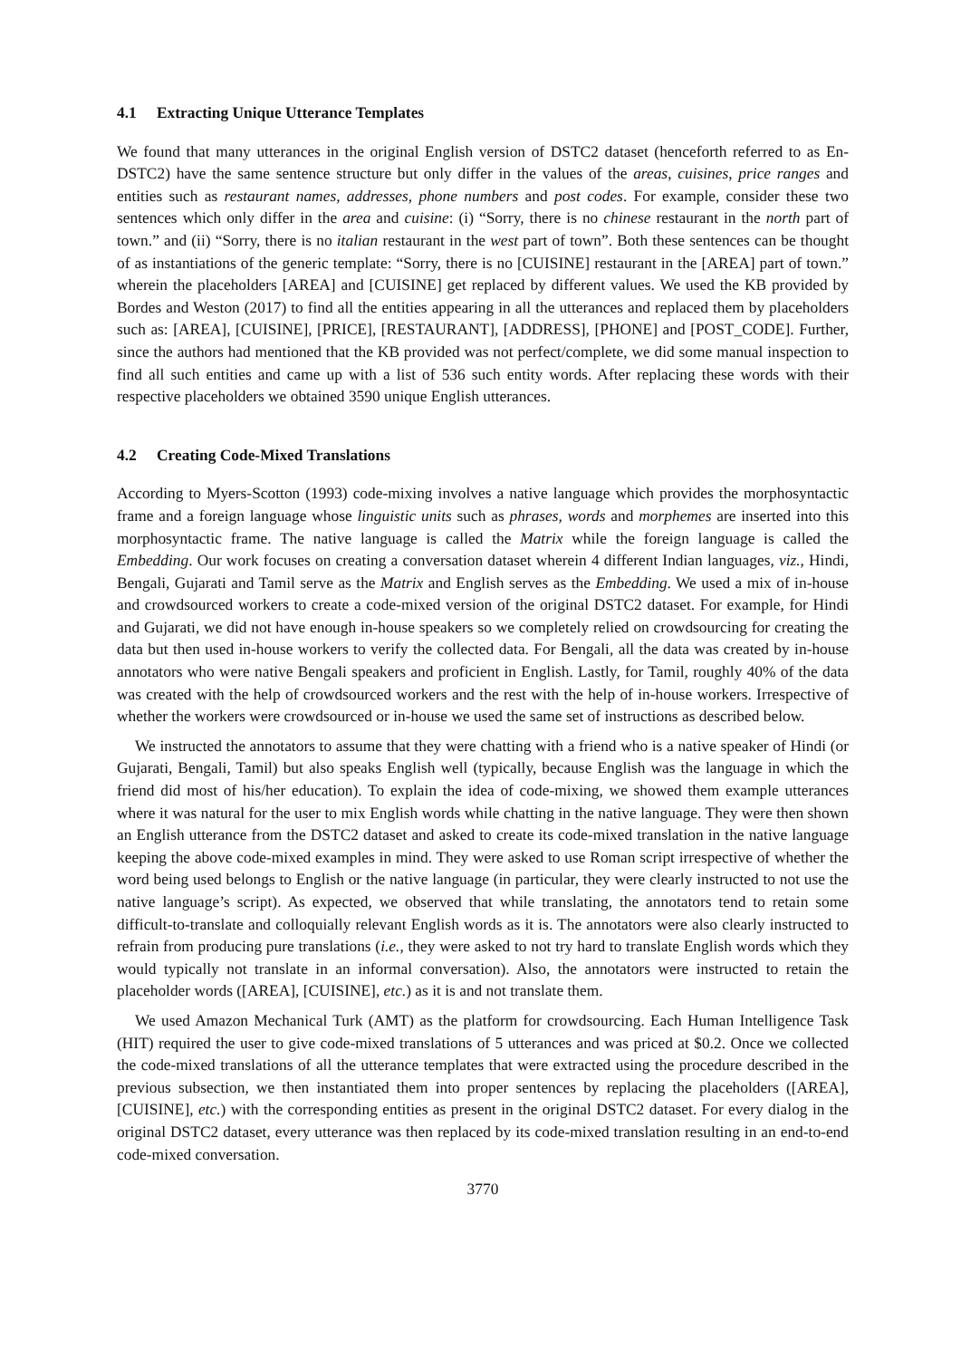4.1 Extracting Unique Utterance Templates
We found that many utterances in the original English version of DSTC2 dataset (henceforth referred to as En-DSTC2) have the same sentence structure but only differ in the values of the areas, cuisines, price ranges and entities such as restaurant names, addresses, phone numbers and post codes. For example, consider these two sentences which only differ in the area and cuisine: (i) “Sorry, there is no chinese restaurant in the north part of town.” and (ii) “Sorry, there is no italian restaurant in the west part of town”. Both these sentences can be thought of as instantiations of the generic template: “Sorry, there is no [CUISINE] restaurant in the [AREA] part of town.” wherein the placeholders [AREA] and [CUISINE] get replaced by different values. We used the KB provided by Bordes and Weston (2017) to find all the entities appearing in all the utterances and replaced them by placeholders such as: [AREA], [CUISINE], [PRICE], [RESTAURANT], [ADDRESS], [PHONE] and [POST_CODE]. Further, since the authors had mentioned that the KB provided was not perfect/complete, we did some manual inspection to find all such entities and came up with a list of 536 such entity words. After replacing these words with their respective placeholders we obtained 3590 unique English utterances.
4.2 Creating Code-Mixed Translations
According to Myers-Scotton (1993) code-mixing involves a native language which provides the morphosyntactic frame and a foreign language whose linguistic units such as phrases, words and morphemes are inserted into this morphosyntactic frame. The native language is called the Matrix while the foreign language is called the Embedding. Our work focuses on creating a conversation dataset wherein 4 different Indian languages, viz., Hindi, Bengali, Gujarati and Tamil serve as the Matrix and English serves as the Embedding. We used a mix of in-house and crowdsourced workers to create a code-mixed version of the original DSTC2 dataset. For example, for Hindi and Gujarati, we did not have enough in-house speakers so we completely relied on crowdsourcing for creating the data but then used in-house workers to verify the collected data. For Bengali, all the data was created by in-house annotators who were native Bengali speakers and proficient in English. Lastly, for Tamil, roughly 40% of the data was created with the help of crowdsourced workers and the rest with the help of in-house workers. Irrespective of whether the workers were crowdsourced or in-house we used the same set of instructions as described below.
We instructed the annotators to assume that they were chatting with a friend who is a native speaker of Hindi (or Gujarati, Bengali, Tamil) but also speaks English well (typically, because English was the language in which the friend did most of his/her education). To explain the idea of code-mixing, we showed them example utterances where it was natural for the user to mix English words while chatting in the native language. They were then shown an English utterance from the DSTC2 dataset and asked to create its code-mixed translation in the native language keeping the above code-mixed examples in mind. They were asked to use Roman script irrespective of whether the word being used belongs to English or the native language (in particular, they were clearly instructed to not use the native language’s script). As expected, we observed that while translating, the annotators tend to retain some difficult-to-translate and colloquially relevant English words as it is. The annotators were also clearly instructed to refrain from producing pure translations (i.e., they were asked to not try hard to translate English words which they would typically not translate in an informal conversation). Also, the annotators were instructed to retain the placeholder words ([AREA], [CUISINE], etc.) as it is and not translate them.
We used Amazon Mechanical Turk (AMT) as the platform for crowdsourcing. Each Human Intelligence Task (HIT) required the user to give code-mixed translations of 5 utterances and was priced at $0.2. Once we collected the code-mixed translations of all the utterance templates that were extracted using the procedure described in the previous subsection, we then instantiated them into proper sentences by replacing the placeholders ([AREA], [CUISINE], etc.) with the corresponding entities as present in the original DSTC2 dataset. For every dialog in the original DSTC2 dataset, every utterance was then replaced by its code-mixed translation resulting in an end-to-end code-mixed conversation.
3770